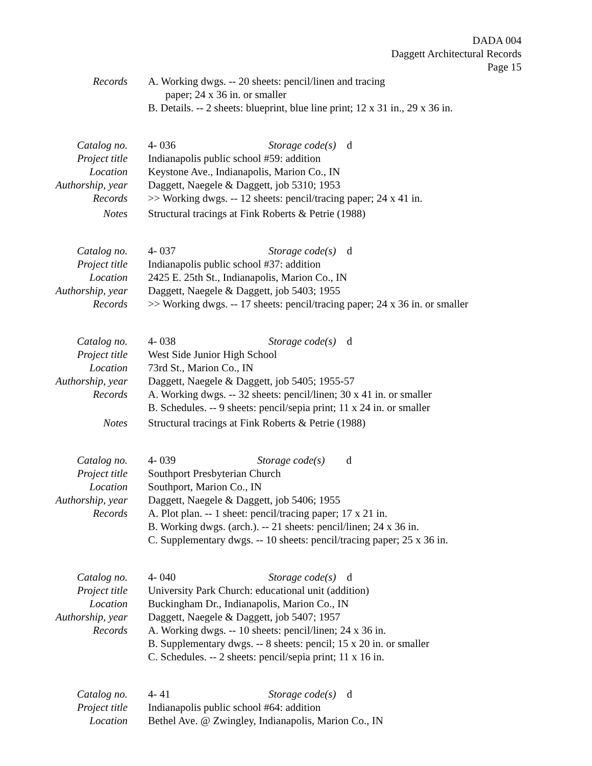DADA 004
Daggett Architectural Records
Page 15
Records A. Working dwgs. -- 20 sheets: pencil/linen and tracing
paper; 24 x 36 in. or smaller
B. Details. -- 2 sheets: blueprint, blue line print; 12 x 31 in., 29 x 36 in.
Catalog no. 4- 036 Storage code(s) d
Project title Indianapolis public school #59: addition
Location Keystone Ave., Indianapolis, Marion Co., IN
Authorship, year Daggett, Naegele & Daggett, job 5310; 1953
Records >> Working dwgs. -- 12 sheets: pencil/tracing paper; 24 x 41 in.
Notes Structural tracings at Fink Roberts & Petrie (1988)
Catalog no. 4- 037 Storage code(s) d
Project title Indianapolis public school #37: addition
Location 2425 E. 25th St., Indianapolis, Marion Co., IN
Authorship, year Daggett, Naegele & Daggett, job 5403; 1955
Records >> Working dwgs. -- 17 sheets: pencil/tracing paper; 24 x 36 in. or smaller
Catalog no. 4- 038 Storage code(s) d
Project title West Side Junior High School
Location 73rd St., Marion Co., IN
Authorship, year Daggett, Naegele & Daggett, job 5405; 1955-57
Records A. Working dwgs. -- 32 sheets: pencil/linen; 30 x 41 in. or smaller
B. Schedules. -- 9 sheets: pencil/sepia print; 11 x 24 in. or smaller
Notes Structural tracings at Fink Roberts & Petrie (1988)
Catalog no. 4- 039 Storage code(s) d
Project title Southport Presbyterian Church
Location Southport, Marion Co., IN
Authorship, year Daggett, Naegele & Daggett, job 5406; 1955
Records A. Plot plan. -- 1 sheet: pencil/tracing paper; 17 x 21 in.
B. Working dwgs. (arch.). -- 21 sheets: pencil/linen; 24 x 36 in.
C. Supplementary dwgs. -- 10 sheets: pencil/tracing paper; 25 x 36 in.
Catalog no. 4- 040 Storage code(s) d
Project title University Park Church: educational unit (addition)
Location Buckingham Dr., Indianapolis, Marion Co., IN
Authorship, year Daggett, Naegele & Daggett, job 5407; 1957
Records A. Working dwgs. -- 10 sheets: pencil/linen; 24 x 36 in.
B. Supplementary dwgs. -- 8 sheets: pencil; 15 x 20 in. or smaller
C. Schedules. -- 2 sheets: pencil/sepia print; 11 x 16 in.
Catalog no. 4- 41 Storage code(s) d
Project title Indianapolis public school #64: addition
Location Bethel Ave. @ Zwingley, Indianapolis, Marion Co., IN